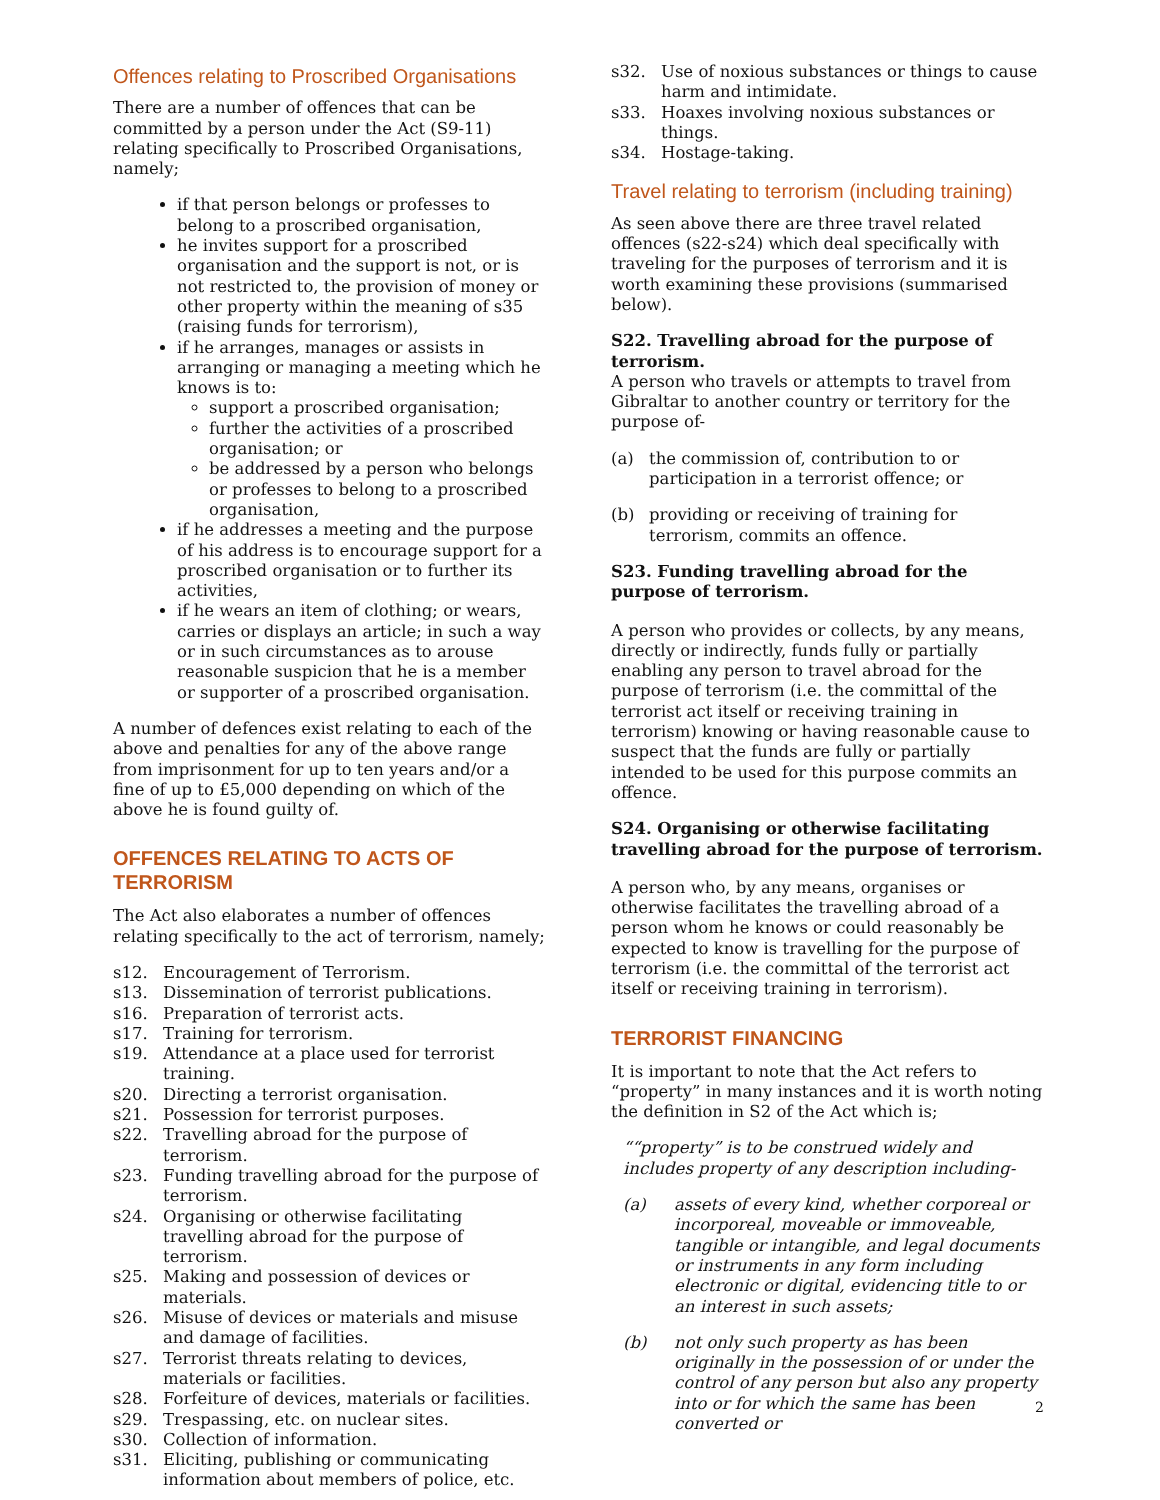Offences relating to Proscribed Organisations
There are a number of offences that can be committed by a person under the Act (S9-11) relating specifically to Proscribed Organisations, namely;
if that person belongs or professes to belong to a proscribed organisation,
he invites support for a proscribed organisation and the support is not, or is not restricted to, the provision of money or other property within the meaning of s35 (raising funds for terrorism),
if he arranges, manages or assists in arranging or managing a meeting which he knows is to:
support a proscribed organisation;
further the activities of a proscribed organisation; or
be addressed by a person who belongs or professes to belong to a proscribed organisation,
if he addresses a meeting and the purpose of his address is to encourage support for a proscribed organisation or to further its activities,
if he wears an item of clothing; or wears, carries or displays an article; in such a way or in such circumstances as to arouse reasonable suspicion that he is a member or supporter of a proscribed organisation.
A number of defences exist relating to each of the above and penalties for any of the above range from imprisonment for up to ten years and/or a fine of up to £5,000 depending on which of the above he is found guilty of.
OFFENCES RELATING TO ACTS OF TERRORISM
The Act also elaborates a number of offences relating specifically to the act of terrorism, namely;
s12. Encouragement of Terrorism.
s13. Dissemination of terrorist publications.
s16. Preparation of terrorist acts.
s17. Training for terrorism.
s19. Attendance at a place used for terrorist training.
s20. Directing a terrorist organisation.
s21. Possession for terrorist purposes.
s22. Travelling abroad for the purpose of terrorism.
s23. Funding travelling abroad for the purpose of terrorism.
s24. Organising or otherwise facilitating travelling abroad for the purpose of terrorism.
s25. Making and possession of devices or materials.
s26. Misuse of devices or materials and misuse and damage of facilities.
s27. Terrorist threats relating to devices, materials or facilities.
s28. Forfeiture of devices, materials or facilities.
s29. Trespassing, etc. on nuclear sites.
s30. Collection of information.
s31. Eliciting, publishing or communicating information about members of police, etc.
s32. Use of noxious substances or things to cause harm and intimidate.
s33. Hoaxes involving noxious substances or things.
s34. Hostage-taking.
Travel relating to terrorism (including training)
As seen above there are three travel related offences (s22-s24) which deal specifically with traveling for the purposes of terrorism and it is worth examining these provisions (summarised below).
S22. Travelling abroad for the purpose of terrorism.
A person who travels or attempts to travel from Gibraltar to another country or territory for the purpose of-
(a) the commission of, contribution to or participation in a terrorist offence; or
(b) providing or receiving of training for terrorism, commits an offence.
S23. Funding travelling abroad for the purpose of terrorism.
A person who provides or collects, by any means, directly or indirectly, funds fully or partially enabling any person to travel abroad for the purpose of terrorism (i.e. the committal of the terrorist act itself or receiving training in terrorism) knowing or having reasonable cause to suspect that the funds are fully or partially intended to be used for this purpose commits an offence.
S24. Organising or otherwise facilitating travelling abroad for the purpose of terrorism.
A person who, by any means, organises or otherwise facilitates the travelling abroad of a person whom he knows or could reasonably be expected to know is travelling for the purpose of terrorism (i.e. the committal of the terrorist act itself or receiving training in terrorism).
TERRORIST FINANCING
It is important to note that the Act refers to “property” in many instances and it is worth noting the definition in S2 of the Act which is;
““property” is to be construed widely and includes property of any description including-
(a) assets of every kind, whether corporeal or incorporeal, moveable or immoveable, tangible or intangible, and legal documents or instruments in any form including electronic or digital, evidencing title to or an interest in such assets;
(b) not only such property as has been originally in the possession of or under the control of any person but also any property into or for which the same has been converted or
2